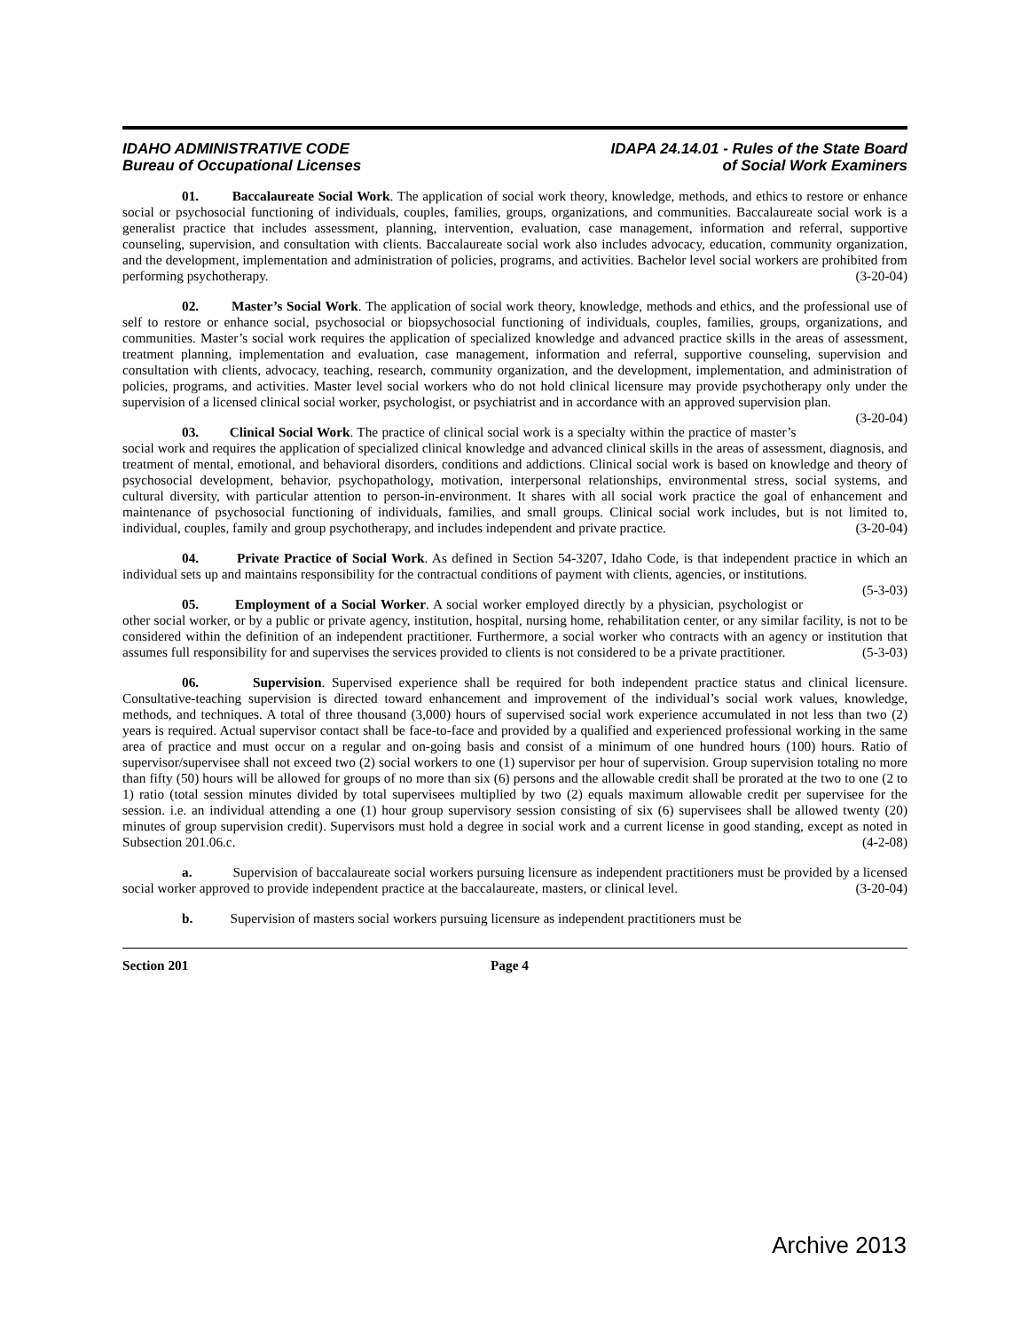IDAHO ADMINISTRATIVE CODE
Bureau of Occupational Licenses
IDAPA 24.14.01 - Rules of the State Board
of Social Work Examiners
01. Baccalaureate Social Work. The application of social work theory, knowledge, methods, and ethics to restore or enhance social or psychosocial functioning of individuals, couples, families, groups, organizations, and communities. Baccalaureate social work is a generalist practice that includes assessment, planning, intervention, evaluation, case management, information and referral, supportive counseling, supervision, and consultation with clients. Baccalaureate social work also includes advocacy, education, community organization, and the development, implementation and administration of policies, programs, and activities. Bachelor level social workers are prohibited from performing psychotherapy. (3-20-04)
02. Master’s Social Work. The application of social work theory, knowledge, methods and ethics, and the professional use of self to restore or enhance social, psychosocial or biopsychosocial functioning of individuals, couples, families, groups, organizations, and communities. Master’s social work requires the application of specialized knowledge and advanced practice skills in the areas of assessment, treatment planning, implementation and evaluation, case management, information and referral, supportive counseling, supervision and consultation with clients, advocacy, teaching, research, community organization, and the development, implementation, and administration of policies, programs, and activities. Master level social workers who do not hold clinical licensure may provide psychotherapy only under the supervision of a licensed clinical social worker, psychologist, or psychiatrist and in accordance with an approved supervision plan. (3-20-04)
03. Clinical Social Work. The practice of clinical social work is a specialty within the practice of master’s social work and requires the application of specialized clinical knowledge and advanced clinical skills in the areas of assessment, diagnosis, and treatment of mental, emotional, and behavioral disorders, conditions and addictions. Clinical social work is based on knowledge and theory of psychosocial development, behavior, psychopathology, motivation, interpersonal relationships, environmental stress, social systems, and cultural diversity, with particular attention to person-in-environment. It shares with all social work practice the goal of enhancement and maintenance of psychosocial functioning of individuals, families, and small groups. Clinical social work includes, but is not limited to, individual, couples, family and group psychotherapy, and includes independent and private practice. (3-20-04)
04. Private Practice of Social Work. As defined in Section 54-3207, Idaho Code, is that independent practice in which an individual sets up and maintains responsibility for the contractual conditions of payment with clients, agencies, or institutions. (5-3-03)
05. Employment of a Social Worker. A social worker employed directly by a physician, psychologist or other social worker, or by a public or private agency, institution, hospital, nursing home, rehabilitation center, or any similar facility, is not to be considered within the definition of an independent practitioner. Furthermore, a social worker who contracts with an agency or institution that assumes full responsibility for and supervises the services provided to clients is not considered to be a private practitioner. (5-3-03)
06. Supervision. Supervised experience shall be required for both independent practice status and clinical licensure. Consultative-teaching supervision is directed toward enhancement and improvement of the individual’s social work values, knowledge, methods, and techniques. A total of three thousand (3,000) hours of supervised social work experience accumulated in not less than two (2) years is required. Actual supervisor contact shall be face-to-face and provided by a qualified and experienced professional working in the same area of practice and must occur on a regular and on-going basis and consist of a minimum of one hundred hours (100) hours. Ratio of supervisor/supervisee shall not exceed two (2) social workers to one (1) supervisor per hour of supervision. Group supervision totaling no more than fifty (50) hours will be allowed for groups of no more than six (6) persons and the allowable credit shall be prorated at the two to one (2 to 1) ratio (total session minutes divided by total supervisees multiplied by two (2) equals maximum allowable credit per supervisee for the session. i.e. an individual attending a one (1) hour group supervisory session consisting of six (6) supervisees shall be allowed twenty (20) minutes of group supervision credit). Supervisors must hold a degree in social work and a current license in good standing, except as noted in Subsection 201.06.c. (4-2-08)
a. Supervision of baccalaureate social workers pursuing licensure as independent practitioners must be provided by a licensed social worker approved to provide independent practice at the baccalaureate, masters, or clinical level. (3-20-04)
b. Supervision of masters social workers pursuing licensure as independent practitioners must be
Section 201 Page 4
Archive 2013